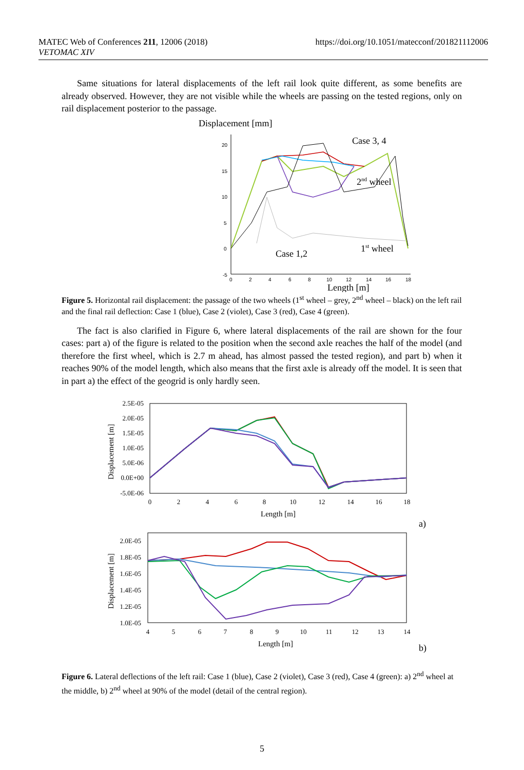MATEC Web of Conferences 211, 12006 (2018)
VETOMAC XIV
https://doi.org/10.1051/matecconf/201821112006
Same situations for lateral displacements of the left rail look quite different, as some benefits are already observed. However, they are not visible while the wheels are passing on the tested regions, only on rail displacement posterior to the passage.
Displacement [mm]
20
15
10
5
0
-5
0
2
4
6
8
10
12
14
16
18
Case 3, 4
2nd wheel
Case 1,2
1st wheel
Length [m]
Figure 5. Horizontal rail displacement: the passage of the two wheels (1<sup>st</sup> wheel – grey, 2<sup>nd</sup> wheel – black) on the left rail and the final rail deflection: Case 1 (blue), Case 2 (violet), Case 3 (red), Case 4 (green).
The fact is also clarified in Figure 6, where lateral displacements of the rail are shown for the four cases: part a) of the figure is related to the position when the second axle reaches the half of the model (and therefore the first wheel, which is 2.7 m ahead, has almost passed the tested region), and part b) when it reaches 90% of the model length, which also means that the first axle is already off the model. It is seen that in part a) the effect of the geogrid is only hardly seen.
2.5E-05
2.0E-05
1.5E-05
1.0E-05
5.0E-06
0.0E+00
-5.0E-06
0
2
4
6
8
10
12
14
16
18
Length [m]
Displacement [m]
a)
2.0E-05
1.8E-05
1.6E-05
1.4E-05
1.2E-05
1.0E-05
4
5
6
7
8
9
10
11
12
13
14
Length [m]
Displacement [m]
b)
Figure 6. Lateral deflections of the left rail: Case 1 (blue), Case 2 (violet), Case 3 (red), Case 4 (green): a) 2<sup>nd</sup> wheel at the middle, b) 2<sup>nd</sup> wheel at 90% of the model (detail of the central region).
5